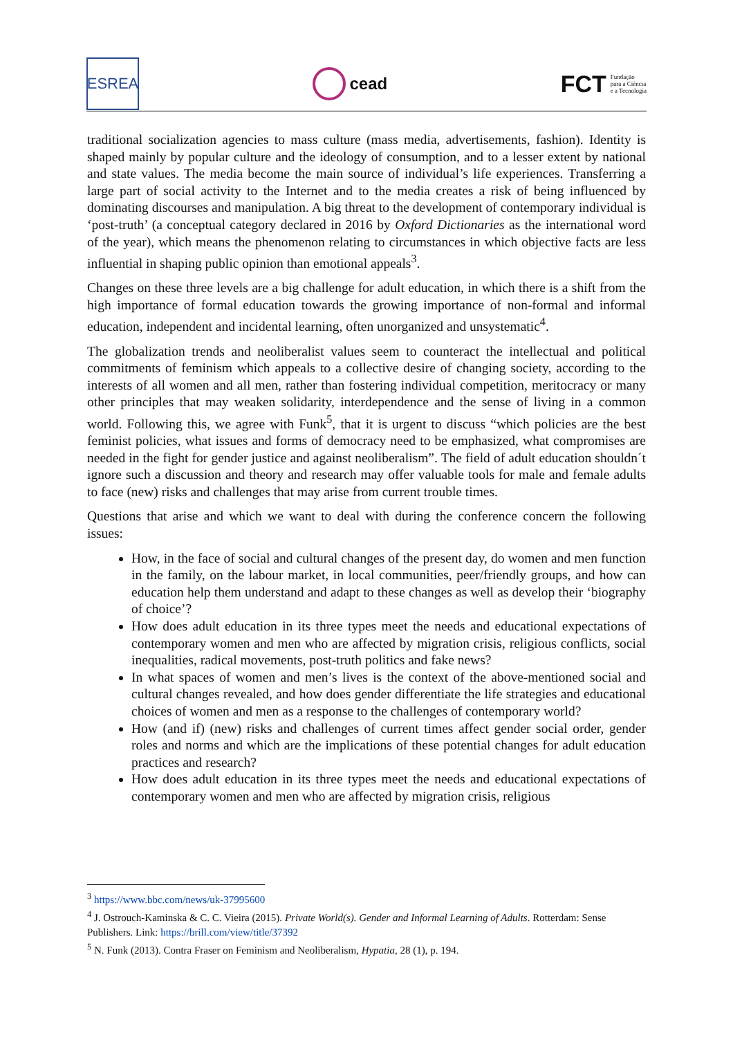ESREA
cead
FCT Fundação
para a Ciência
e a Tecnologia
traditional socialization agencies to mass culture (mass media, advertisements, fashion). Identity is shaped mainly by popular culture and the ideology of consumption, and to a lesser extent by national and state values. The media become the main source of individual’s life experiences. Transferring a large part of social activity to the Internet and to the media creates a risk of being influenced by dominating discourses and manipulation. A big threat to the development of contemporary individual is ‘post-truth’ (a conceptual category declared in 2016 by Oxford Dictionaries as the international word of the year), which means the phenomenon relating to circumstances in which objective facts are less influential in shaping public opinion than emotional appeals<sup>3</sup>.
Changes on these three levels are a big challenge for adult education, in which there is a shift from the high importance of formal education towards the growing importance of non-formal and informal education, independent and incidental learning, often unorganized and unsystematic<sup>4</sup>.
The globalization trends and neoliberalist values seem to counteract the intellectual and political commitments of feminism which appeals to a collective desire of changing society, according to the interests of all women and all men, rather than fostering individual competition, meritocracy or many other principles that may weaken solidarity, interdependence and the sense of living in a common world. Following this, we agree with Funk<sup>5</sup>, that it is urgent to discuss “which policies are the best feminist policies, what issues and forms of democracy need to be emphasized, what compromises are needed in the fight for gender justice and against neoliberalism”. The field of adult education shouldn´t ignore such a discussion and theory and research may offer valuable tools for male and female adults to face (new) risks and challenges that may arise from current trouble times.
Questions that arise and which we want to deal with during the conference concern the following issues:
How, in the face of social and cultural changes of the present day, do women and men function in the family, on the labour market, in local communities, peer/friendly groups, and how can education help them understand and adapt to these changes as well as develop their ‘biography of choice’?
How does adult education in its three types meet the needs and educational expectations of contemporary women and men who are affected by migration crisis, religious conflicts, social inequalities, radical movements, post-truth politics and fake news?
In what spaces of women and men’s lives is the context of the above-mentioned social and cultural changes revealed, and how does gender differentiate the life strategies and educational choices of women and men as a response to the challenges of contemporary world?
How (and if) (new) risks and challenges of current times affect gender social order, gender roles and norms and which are the implications of these potential changes for adult education practices and research?
How does adult education in its three types meet the needs and educational expectations of contemporary women and men who are affected by migration crisis, religious
<sup>3</sup> https://www.bbc.com/news/uk-37995600
<sup>4</sup> J. Ostrouch-Kaminska & C. C. Vieira (2015). Private World(s). Gender and Informal Learning of Adults. Rotterdam: Sense Publishers. Link: https://brill.com/view/title/37392
<sup>5</sup> N. Funk (2013). Contra Fraser on Feminism and Neoliberalism, Hypatia, 28 (1), p. 194.